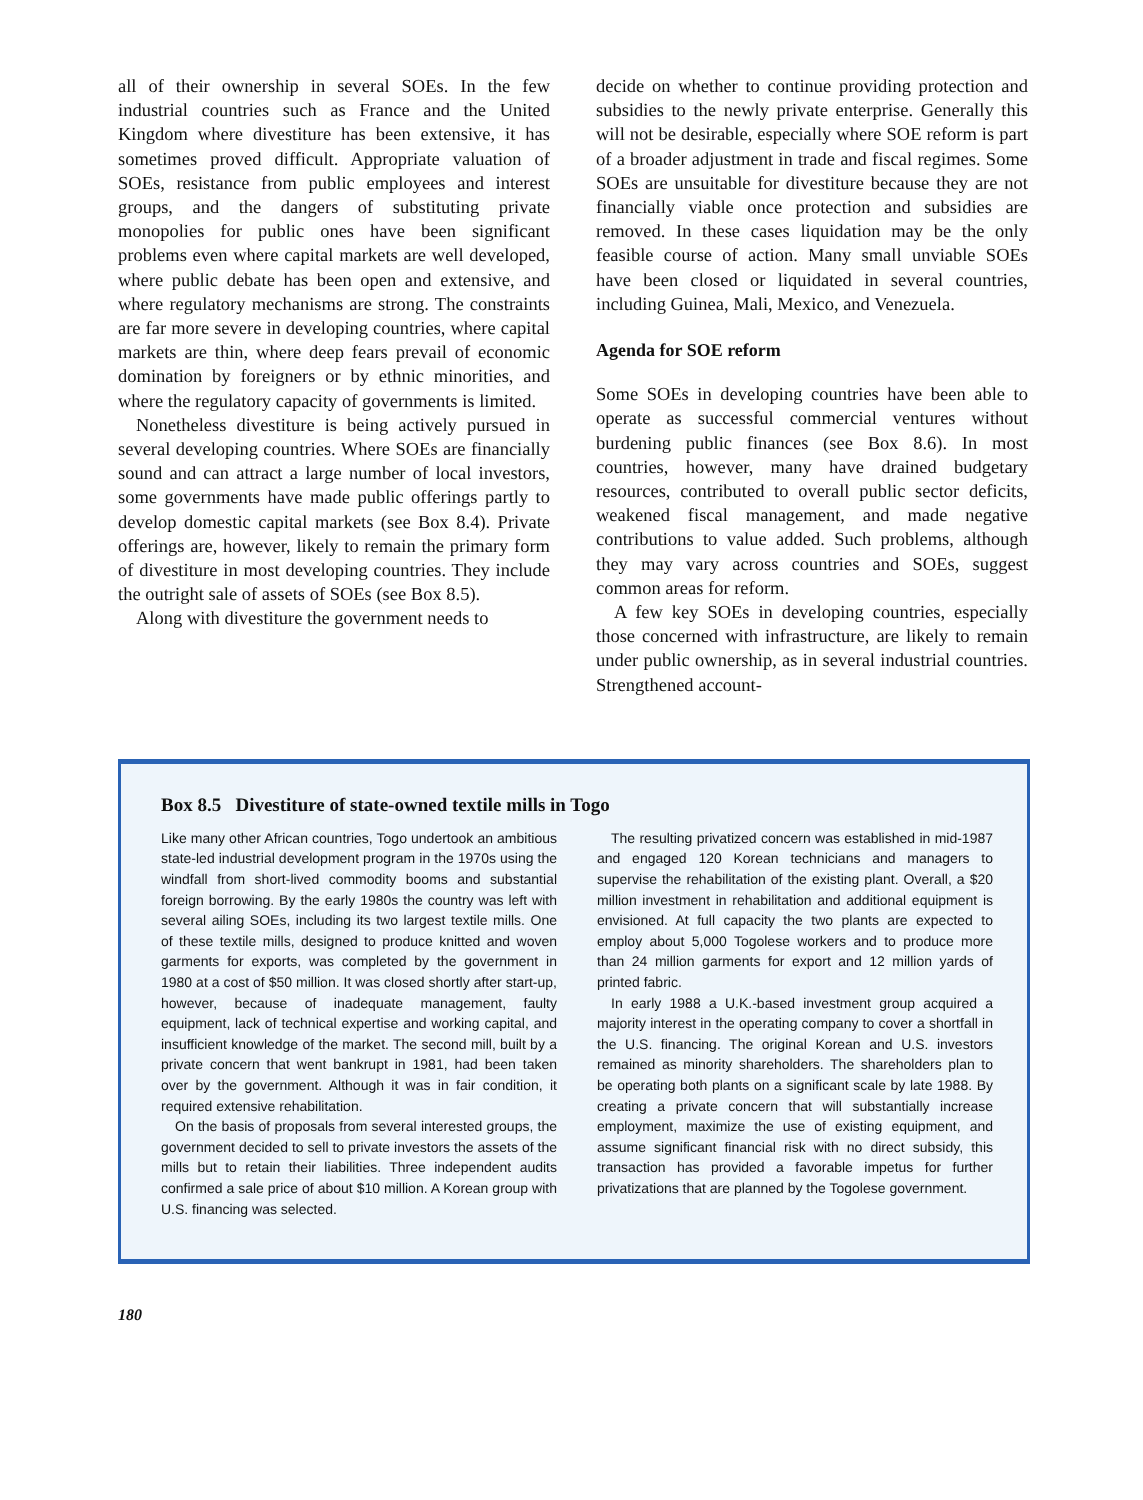all of their ownership in several SOEs. In the few industrial countries such as France and the United Kingdom where divestiture has been extensive, it has sometimes proved difficult. Appropriate valuation of SOEs, resistance from public employees and interest groups, and the dangers of substituting private monopolies for public ones have been significant problems even where capital markets are well developed, where public debate has been open and extensive, and where regulatory mechanisms are strong. The constraints are far more severe in developing countries, where capital markets are thin, where deep fears prevail of economic domination by foreigners or by ethnic minorities, and where the regulatory capacity of governments is limited.
Nonetheless divestiture is being actively pursued in several developing countries. Where SOEs are financially sound and can attract a large number of local investors, some governments have made public offerings partly to develop domestic capital markets (see Box 8.4). Private offerings are, however, likely to remain the primary form of divestiture in most developing countries. They include the outright sale of assets of SOEs (see Box 8.5).
Along with divestiture the government needs to
decide on whether to continue providing protection and subsidies to the newly private enterprise. Generally this will not be desirable, especially where SOE reform is part of a broader adjustment in trade and fiscal regimes. Some SOEs are unsuitable for divestiture because they are not financially viable once protection and subsidies are removed. In these cases liquidation may be the only feasible course of action. Many small unviable SOEs have been closed or liquidated in several countries, including Guinea, Mali, Mexico, and Venezuela.
Agenda for SOE reform
Some SOEs in developing countries have been able to operate as successful commercial ventures without burdening public finances (see Box 8.6). In most countries, however, many have drained budgetary resources, contributed to overall public sector deficits, weakened fiscal management, and made negative contributions to value added. Such problems, although they may vary across countries and SOEs, suggest common areas for reform.
A few key SOEs in developing countries, especially those concerned with infrastructure, are likely to remain under public ownership, as in several industrial countries. Strengthened account-
Box 8.5 Divestiture of state-owned textile mills in Togo
Like many other African countries, Togo undertook an ambitious state-led industrial development program in the 1970s using the windfall from short-lived commodity booms and substantial foreign borrowing. By the early 1980s the country was left with several ailing SOEs, including its two largest textile mills. One of these textile mills, designed to produce knitted and woven garments for exports, was completed by the government in 1980 at a cost of $50 million. It was closed shortly after start-up, however, because of inadequate management, faulty equipment, lack of technical expertise and working capital, and insufficient knowledge of the market. The second mill, built by a private concern that went bankrupt in 1981, had been taken over by the government. Although it was in fair condition, it required extensive rehabilitation.
On the basis of proposals from several interested groups, the government decided to sell to private investors the assets of the mills but to retain their liabilities. Three independent audits confirmed a sale price of about $10 million. A Korean group with U.S. financing was selected.
The resulting privatized concern was established in mid-1987 and engaged 120 Korean technicians and managers to supervise the rehabilitation of the existing plant. Overall, a $20 million investment in rehabilitation and additional equipment is envisioned. At full capacity the two plants are expected to employ about 5,000 Togolese workers and to produce more than 24 million garments for export and 12 million yards of printed fabric.
In early 1988 a U.K.-based investment group acquired a majority interest in the operating company to cover a shortfall in the U.S. financing. The original Korean and U.S. investors remained as minority shareholders. The shareholders plan to be operating both plants on a significant scale by late 1988. By creating a private concern that will substantially increase employment, maximize the use of existing equipment, and assume significant financial risk with no direct subsidy, this transaction has provided a favorable impetus for further privatizations that are planned by the Togolese government.
180